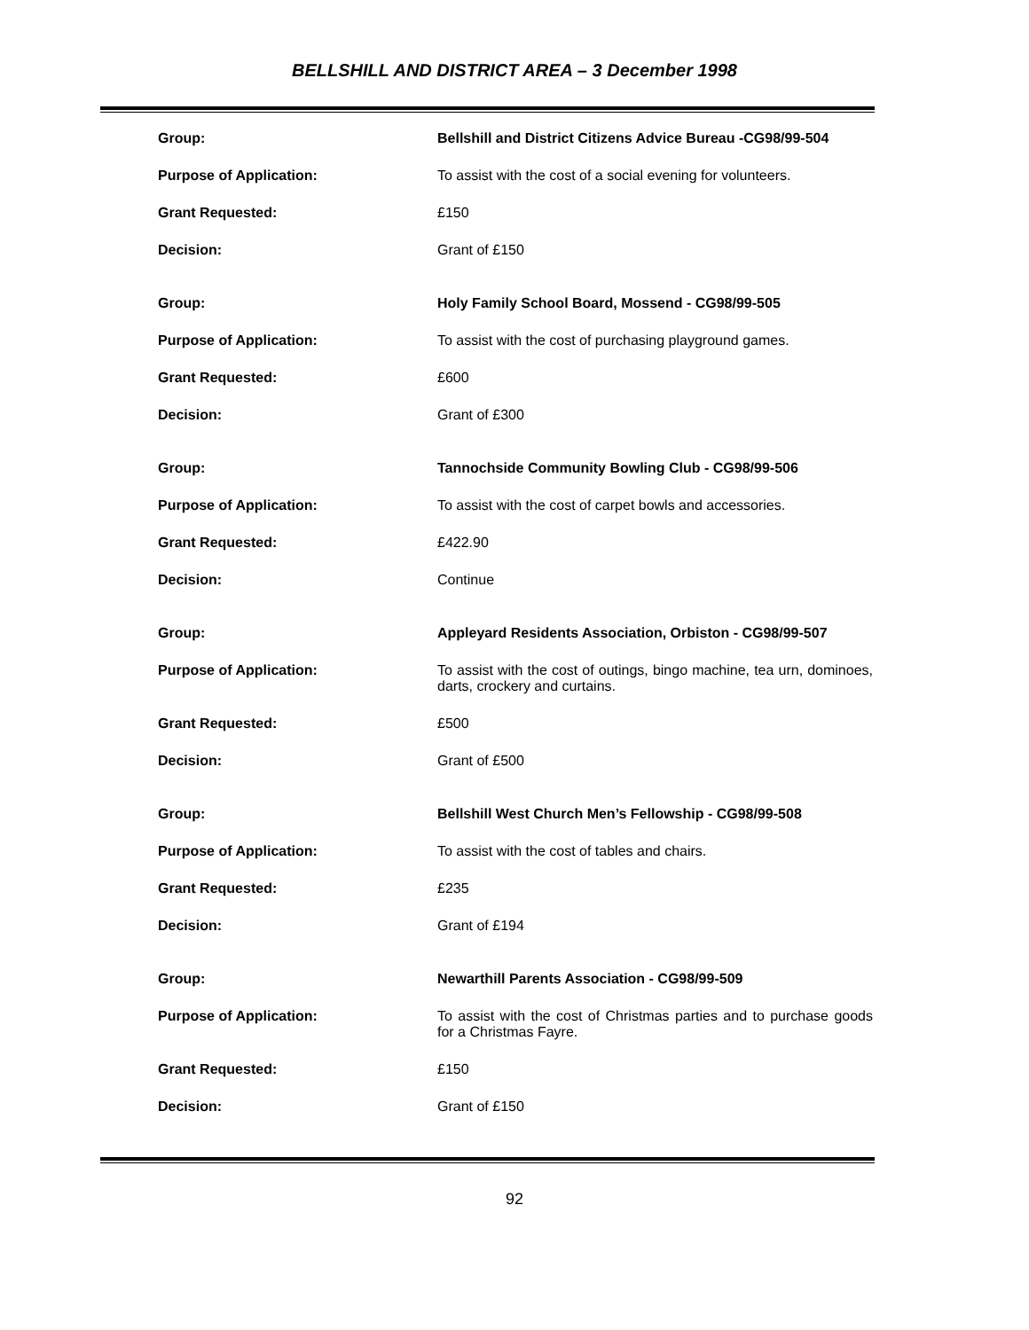BELLSHILL AND DISTRICT AREA – 3 December 1998
| Group: | Bellshill and District Citizens Advice Bureau -CG98/99-504 |
| Purpose of Application: | To assist with the cost of a social evening for volunteers. |
| Grant Requested: | £150 |
| Decision: | Grant of £150 |
| Group: | Holy Family School Board, Mossend - CG98/99-505 |
| Purpose of Application: | To assist with the cost of purchasing playground games. |
| Grant Requested: | £600 |
| Decision: | Grant of £300 |
| Group: | Tannochside Community Bowling Club - CG98/99-506 |
| Purpose of Application: | To assist with the cost of carpet bowls and accessories. |
| Grant Requested: | £422.90 |
| Decision: | Continue |
| Group: | Appleyard Residents Association, Orbiston - CG98/99-507 |
| Purpose of Application: | To assist with the cost of outings, bingo machine, tea urn, dominoes, darts, crockery and curtains. |
| Grant Requested: | £500 |
| Decision: | Grant of £500 |
| Group: | Bellshill West Church Men’s Fellowship - CG98/99-508 |
| Purpose of Application: | To assist with the cost of tables and chairs. |
| Grant Requested: | £235 |
| Decision: | Grant of £194 |
| Group: | Newarthill Parents Association - CG98/99-509 |
| Purpose of Application: | To assist with the cost of Christmas parties and to purchase goods for a Christmas Fayre. |
| Grant Requested: | £150 |
| Decision: | Grant of £150 |
92